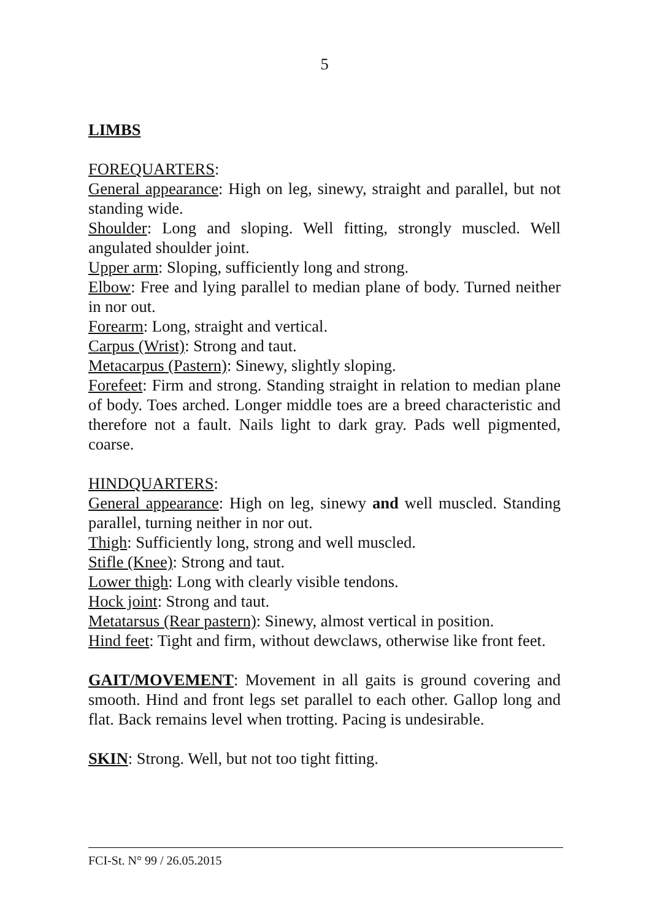5
LIMBS
FOREQUARTERS:
General appearance: High on leg, sinewy, straight and parallel, but not standing wide.
Shoulder: Long and sloping. Well fitting, strongly muscled. Well angulated shoulder joint.
Upper arm: Sloping, sufficiently long and strong.
Elbow: Free and lying parallel to median plane of body. Turned neither in nor out.
Forearm: Long, straight and vertical.
Carpus (Wrist): Strong and taut.
Metacarpus (Pastern): Sinewy, slightly sloping.
Forefeet: Firm and strong. Standing straight in relation to median plane of body. Toes arched. Longer middle toes are a breed characteristic and therefore not a fault. Nails light to dark gray. Pads well pigmented, coarse.
HINDQUARTERS:
General appearance: High on leg, sinewy and well muscled. Standing parallel, turning neither in nor out.
Thigh: Sufficiently long, strong and well muscled.
Stifle (Knee): Strong and taut.
Lower thigh: Long with clearly visible tendons.
Hock joint: Strong and taut.
Metatarsus (Rear pastern): Sinewy, almost vertical in position.
Hind feet: Tight and firm, without dewclaws, otherwise like front feet.
GAIT/MOVEMENT: Movement in all gaits is ground covering and smooth. Hind and front legs set parallel to each other. Gallop long and flat. Back remains level when trotting. Pacing is undesirable.
SKIN: Strong. Well, but not too tight fitting.
FCI-St. N° 99 / 26.05.2015